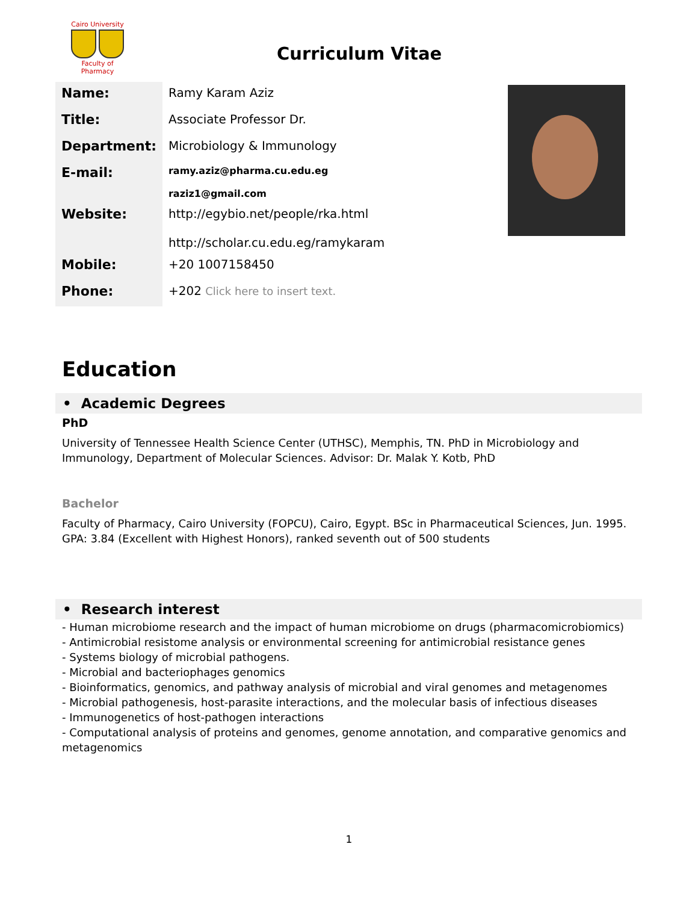Cairo University
Faculty of Pharmacy
Curriculum Vitae
| Name: | Ramy Karam Aziz |
| Title: | Associate Professor Dr. |
| Department: | Microbiology & Immunology |
| E-mail: | ramy.aziz@pharma.cu.edu.eg raziz1@gmail.com |
| Website: | http://egybio.net/people/rka.html http://scholar.cu.edu.eg/ramykaram |
| Mobile: | +20 1007158450 |
| Phone: | +202 Click here to insert text. |
Education
• Academic Degrees
PhD
University of Tennessee Health Science Center (UTHSC), Memphis, TN. PhD in Microbiology and Immunology, Department of Molecular Sciences. Advisor: Dr. Malak Y. Kotb, PhD
Bachelor
Faculty of Pharmacy, Cairo University (FOPCU), Cairo, Egypt. BSc in Pharmaceutical Sciences, Jun. 1995. GPA: 3.84 (Excellent with Highest Honors), ranked seventh out of 500 students
• Research interest
- Human microbiome research and the impact of human microbiome on drugs (pharmacomicrobiomics)
- Antimicrobial resistome analysis or environmental screening for antimicrobial resistance genes
- Systems biology of microbial pathogens.
- Microbial and bacteriophages genomics
- Bioinformatics, genomics, and pathway analysis of microbial and viral genomes and metagenomes
- Microbial pathogenesis, host-parasite interactions, and the molecular basis of infectious diseases
- Immunogenetics of host-pathogen interactions
- Computational analysis of proteins and genomes, genome annotation, and comparative genomics and metagenomics
1